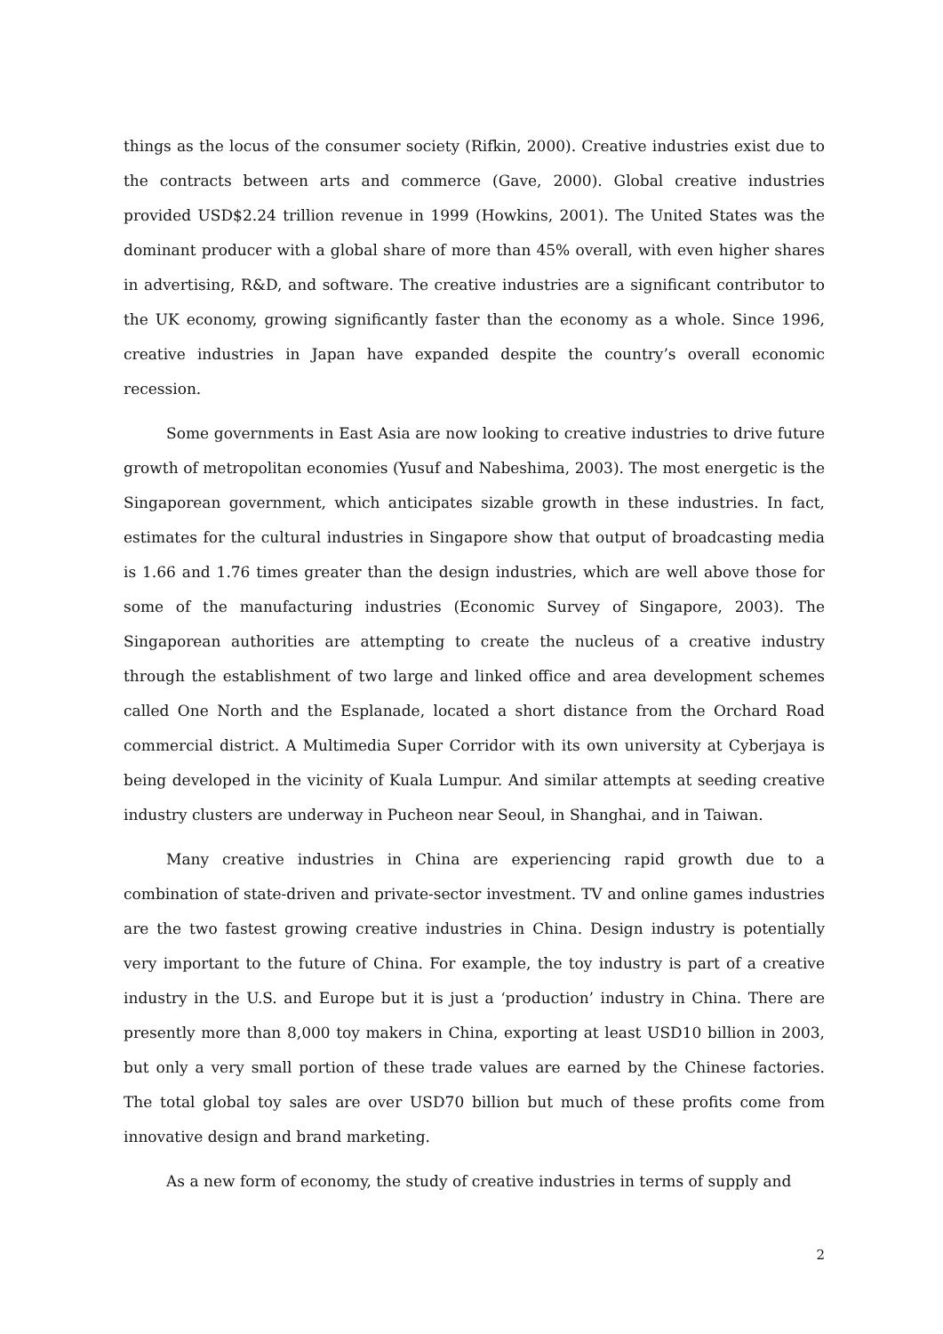things as the locus of the consumer society (Rifkin, 2000). Creative industries exist due to the contracts between arts and commerce (Gave, 2000). Global creative industries provided USD$2.24 trillion revenue in 1999 (Howkins, 2001). The United States was the dominant producer with a global share of more than 45% overall, with even higher shares in advertising, R&D, and software. The creative industries are a significant contributor to the UK economy, growing significantly faster than the economy as a whole. Since 1996, creative industries in Japan have expanded despite the country’s overall economic recession.
Some governments in East Asia are now looking to creative industries to drive future growth of metropolitan economies (Yusuf and Nabeshima, 2003). The most energetic is the Singaporean government, which anticipates sizable growth in these industries. In fact, estimates for the cultural industries in Singapore show that output of broadcasting media is 1.66 and 1.76 times greater than the design industries, which are well above those for some of the manufacturing industries (Economic Survey of Singapore, 2003). The Singaporean authorities are attempting to create the nucleus of a creative industry through the establishment of two large and linked office and area development schemes called One North and the Esplanade, located a short distance from the Orchard Road commercial district. A Multimedia Super Corridor with its own university at Cyberjaya is being developed in the vicinity of Kuala Lumpur. And similar attempts at seeding creative industry clusters are underway in Pucheon near Seoul, in Shanghai, and in Taiwan.
Many creative industries in China are experiencing rapid growth due to a combination of state-driven and private-sector investment. TV and online games industries are the two fastest growing creative industries in China. Design industry is potentially very important to the future of China. For example, the toy industry is part of a creative industry in the U.S. and Europe but it is just a ‘production’ industry in China. There are presently more than 8,000 toy makers in China, exporting at least USD10 billion in 2003, but only a very small portion of these trade values are earned by the Chinese factories. The total global toy sales are over USD70 billion but much of these profits come from innovative design and brand marketing.
As a new form of economy, the study of creative industries in terms of supply and
2